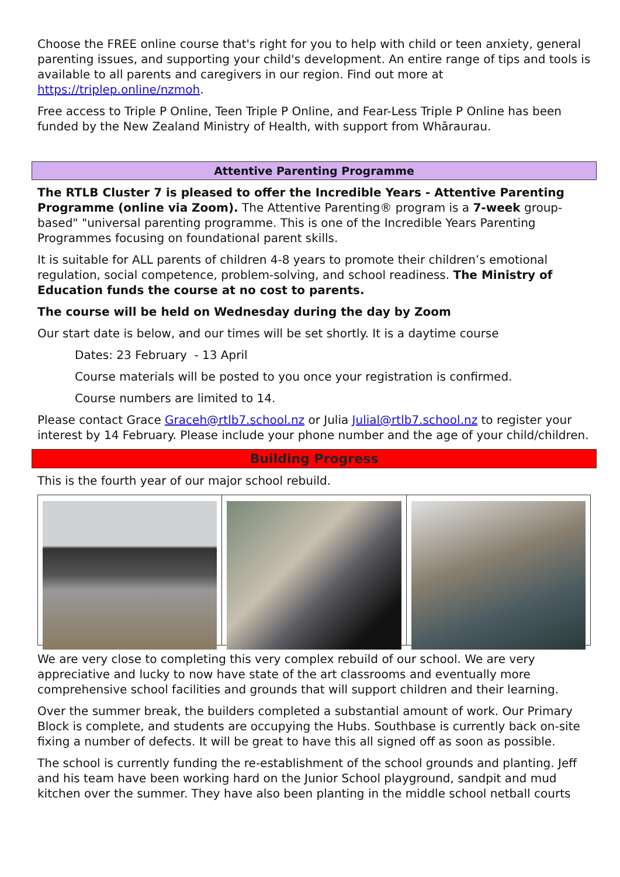Choose the FREE online course that's right for you to help with child or teen anxiety, general parenting issues, and supporting your child's development. An entire range of tips and tools is available to all parents and caregivers in our region. Find out more at https://triplep.online/nzmoh.
Free access to Triple P Online, Teen Triple P Online, and Fear-Less Triple P Online has been funded by the New Zealand Ministry of Health, with support from Whāraurau.
Attentive Parenting Programme
The RTLB Cluster 7 is pleased to offer the Incredible Years - Attentive Parenting Programme (online via Zoom). The Attentive Parenting® program is a 7-week group-based" "universal parenting programme. This is one of the Incredible Years Parenting Programmes focusing on foundational parent skills.
It is suitable for ALL parents of children 4-8 years to promote their children’s emotional regulation, social competence, problem-solving, and school readiness. The Ministry of Education funds the course at no cost to parents.
The course will be held on Wednesday during the day by Zoom
Our start date is below, and our times will be set shortly. It is a daytime course
Dates: 23 February - 13 April
Course materials will be posted to you once your registration is confirmed.
Course numbers are limited to 14.
Please contact Grace Graceh@rtlb7.school.nz or Julia Julial@rtlb7.school.nz to register your interest by 14 February. Please include your phone number and the age of your child/children.
Building Progress
This is the fourth year of our major school rebuild.
We are very close to completing this very complex rebuild of our school. We are very appreciative and lucky to now have state of the art classrooms and eventually more comprehensive school facilities and grounds that will support children and their learning.
Over the summer break, the builders completed a substantial amount of work. Our Primary Block is complete, and students are occupying the Hubs. Southbase is currently back on-site fixing a number of defects. It will be great to have this all signed off as soon as possible.
The school is currently funding the re-establishment of the school grounds and planting. Jeff and his team have been working hard on the Junior School playground, sandpit and mud kitchen over the summer. They have also been planting in the middle school netball courts